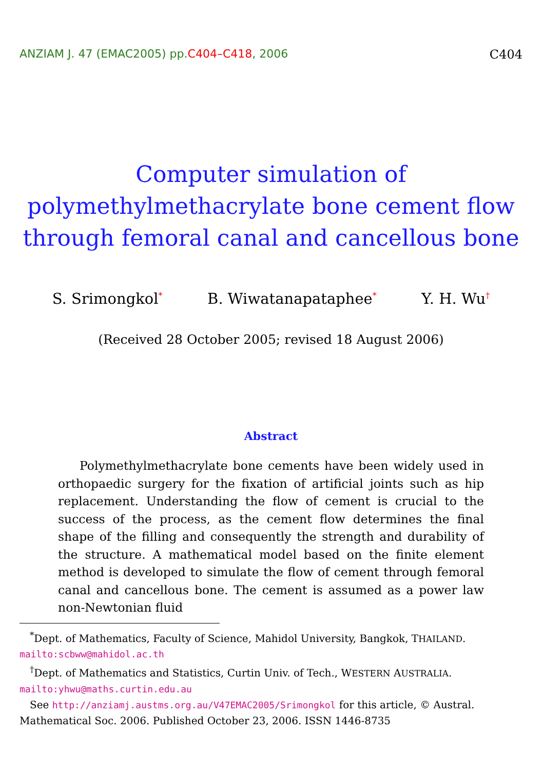ANZIAM J. 47 (EMAC2005) pp.C404–C418, 2006 C404
Computer simulation of
polymethylmethacrylate bone cement flow
through femoral canal and cancellous bone
S. Srimongkol<sup>*</sup> B. Wiwatanapataphee<sup>*</sup> Y. H. Wu<sup>†</sup>
(Received 28 October 2005; revised 18 August 2006)
Abstract
Polymethylmethacrylate bone cements have been widely used in orthopaedic surgery for the fixation of artificial joints such as hip replacement. Understanding the flow of cement is crucial to the success of the process, as the cement flow determines the final shape of the filling and consequently the strength and durability of the structure. A mathematical model based on the finite element method is developed to simulate the flow of cement through femoral canal and cancellous bone. The cement is assumed as a power law non-Newtonian fluid
<sup>*</sup> Dept. of Mathematics, Faculty of Science, Mahidol University, Bangkok, THAILAND. mailto:scbww@mahidol.ac.th
<sup>†</sup> Dept. of Mathematics and Statistics, Curtin Univ. of Tech., WESTERN AUSTRALIA. mailto:yhwu@maths.curtin.edu.au
See http://anziamj.austms.org.au/V47EMAC2005/Srimongkol for this article, © Austral. Mathematical Soc. 2006. Published October 23, 2006. ISSN 1446-8735